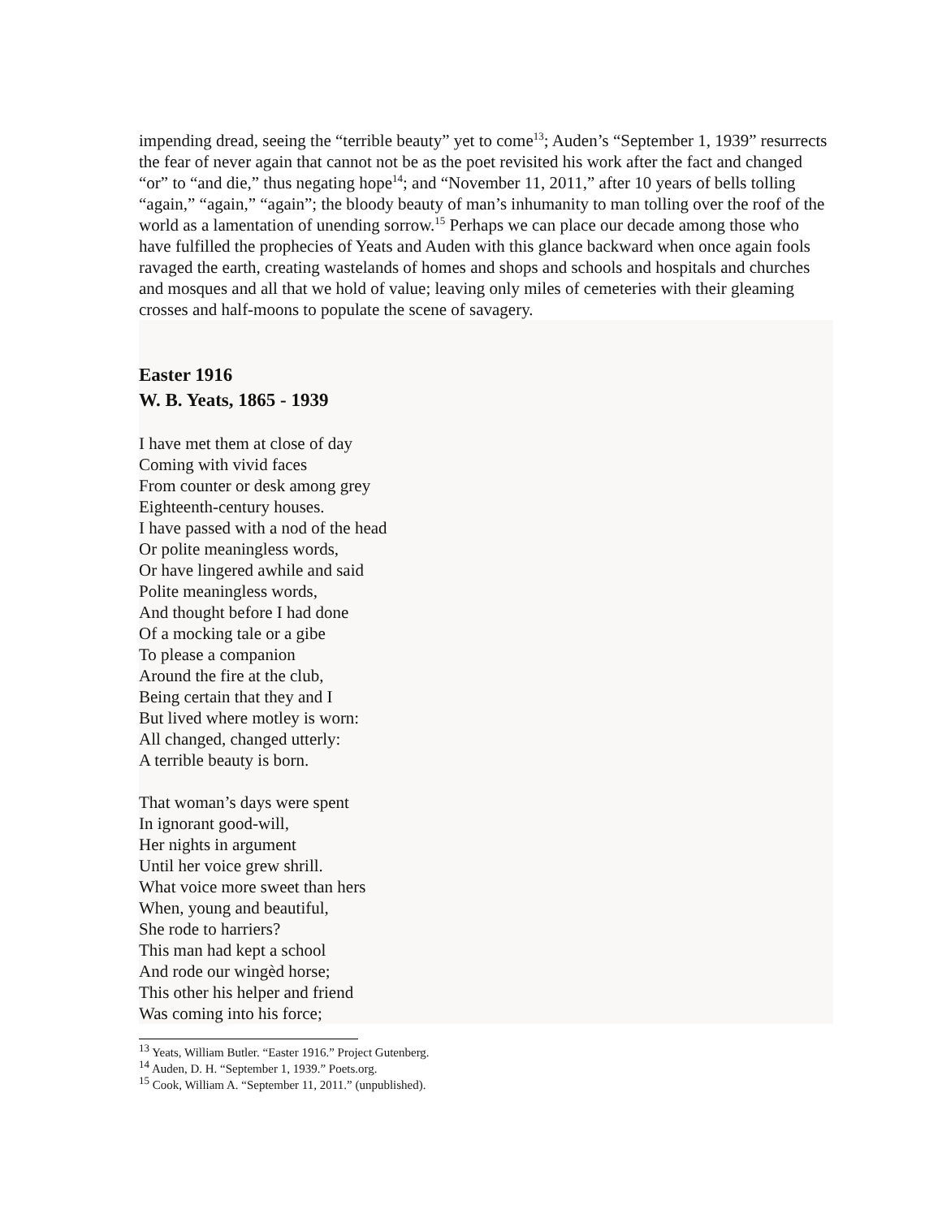impending dread, seeing the “terrible beauty” yet to come<sup>13</sup>; Auden’s “September 1, 1939” resurrects the fear of never again that cannot not be as the poet revisited his work after the fact and changed “or” to “and die,” thus negating hope<sup>14</sup>; and “November 11, 2011,” after 10 years of bells tolling “again,” “again,” “again”; the bloody beauty of man’s inhumanity to man tolling over the roof of the world as a lamentation of unending sorrow.<sup>15</sup> Perhaps we can place our decade among those who have fulfilled the prophecies of Yeats and Auden with this glance backward when once again fools ravaged the earth, creating wastelands of homes and shops and schools and hospitals and churches and mosques and all that we hold of value; leaving only miles of cemeteries with their gleaming crosses and half-moons to populate the scene of savagery.
Easter 1916
W. B. Yeats, 1865 - 1939
I have met them at close of day
Coming with vivid faces
From counter or desk among grey
Eighteenth-century houses.
I have passed with a nod of the head
Or polite meaningless words,
Or have lingered awhile and said
Polite meaningless words,
And thought before I had done
Of a mocking tale or a gibe
To please a companion
Around the fire at the club,
Being certain that they and I
But lived where motley is worn:
All changed, changed utterly:
A terrible beauty is born.
That woman’s days were spent
In ignorant good-will,
Her nights in argument
Until her voice grew shrill.
What voice more sweet than hers
When, young and beautiful,
She rode to harriers?
This man had kept a school
And rode our wingèd horse;
This other his helper and friend
Was coming into his force;
<sup>13</sup> Yeats, William Butler. “Easter 1916.” Project Gutenberg.
<sup>14</sup> Auden, D. H. “September 1, 1939.” Poets.org.
<sup>15</sup> Cook, William A. “September 11, 2011.” (unpublished).